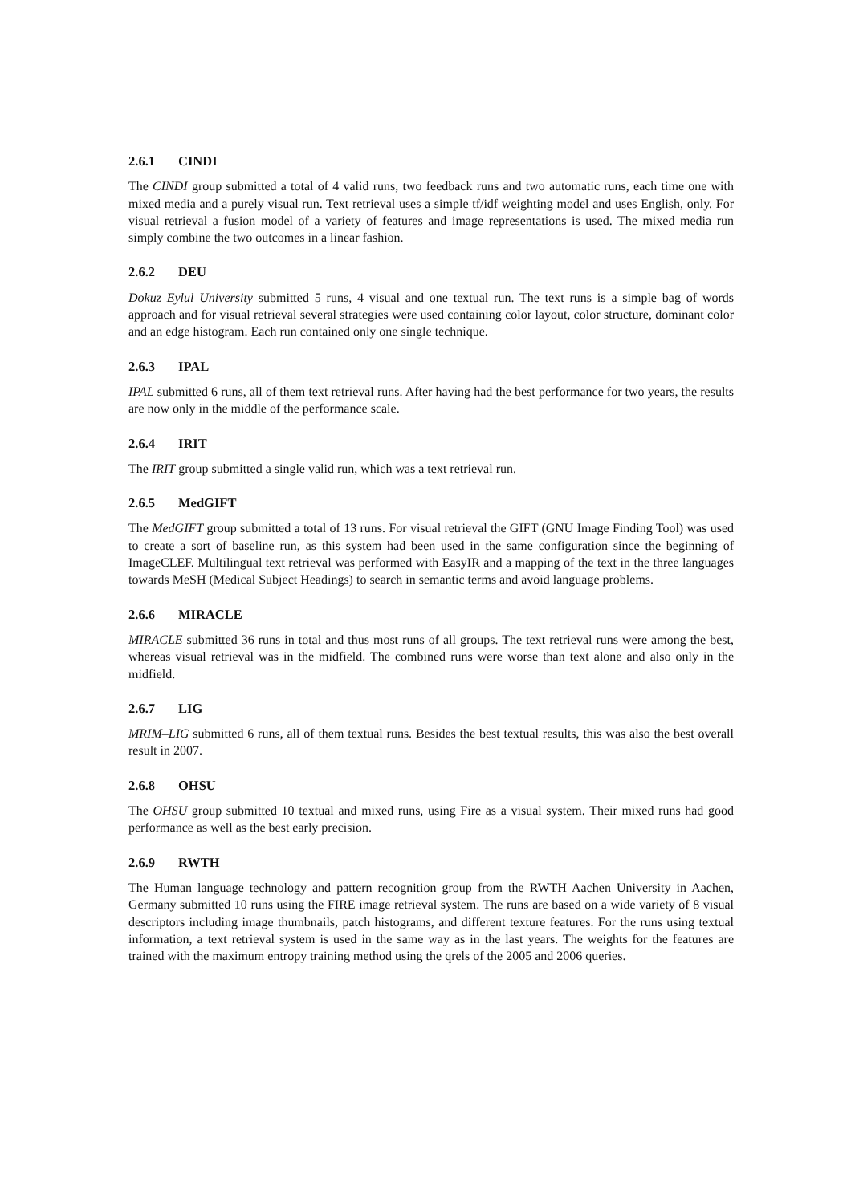2.6.1 CINDI
The CINDI group submitted a total of 4 valid runs, two feedback runs and two automatic runs, each time one with mixed media and a purely visual run. Text retrieval uses a simple tf/idf weighting model and uses English, only. For visual retrieval a fusion model of a variety of features and image representations is used. The mixed media run simply combine the two outcomes in a linear fashion.
2.6.2 DEU
Dokuz Eylul University submitted 5 runs, 4 visual and one textual run. The text runs is a simple bag of words approach and for visual retrieval several strategies were used containing color layout, color structure, dominant color and an edge histogram. Each run contained only one single technique.
2.6.3 IPAL
IPAL submitted 6 runs, all of them text retrieval runs. After having had the best performance for two years, the results are now only in the middle of the performance scale.
2.6.4 IRIT
The IRIT group submitted a single valid run, which was a text retrieval run.
2.6.5 MedGIFT
The MedGIFT group submitted a total of 13 runs. For visual retrieval the GIFT (GNU Image Finding Tool) was used to create a sort of baseline run, as this system had been used in the same configuration since the beginning of ImageCLEF. Multilingual text retrieval was performed with EasyIR and a mapping of the text in the three languages towards MeSH (Medical Subject Headings) to search in semantic terms and avoid language problems.
2.6.6 MIRACLE
MIRACLE submitted 36 runs in total and thus most runs of all groups. The text retrieval runs were among the best, whereas visual retrieval was in the midfield. The combined runs were worse than text alone and also only in the midfield.
2.6.7 LIG
MRIM–LIG submitted 6 runs, all of them textual runs. Besides the best textual results, this was also the best overall result in 2007.
2.6.8 OHSU
The OHSU group submitted 10 textual and mixed runs, using Fire as a visual system. Their mixed runs had good performance as well as the best early precision.
2.6.9 RWTH
The Human language technology and pattern recognition group from the RWTH Aachen University in Aachen, Germany submitted 10 runs using the FIRE image retrieval system. The runs are based on a wide variety of 8 visual descriptors including image thumbnails, patch histograms, and different texture features. For the runs using textual information, a text retrieval system is used in the same way as in the last years. The weights for the features are trained with the maximum entropy training method using the qrels of the 2005 and 2006 queries.